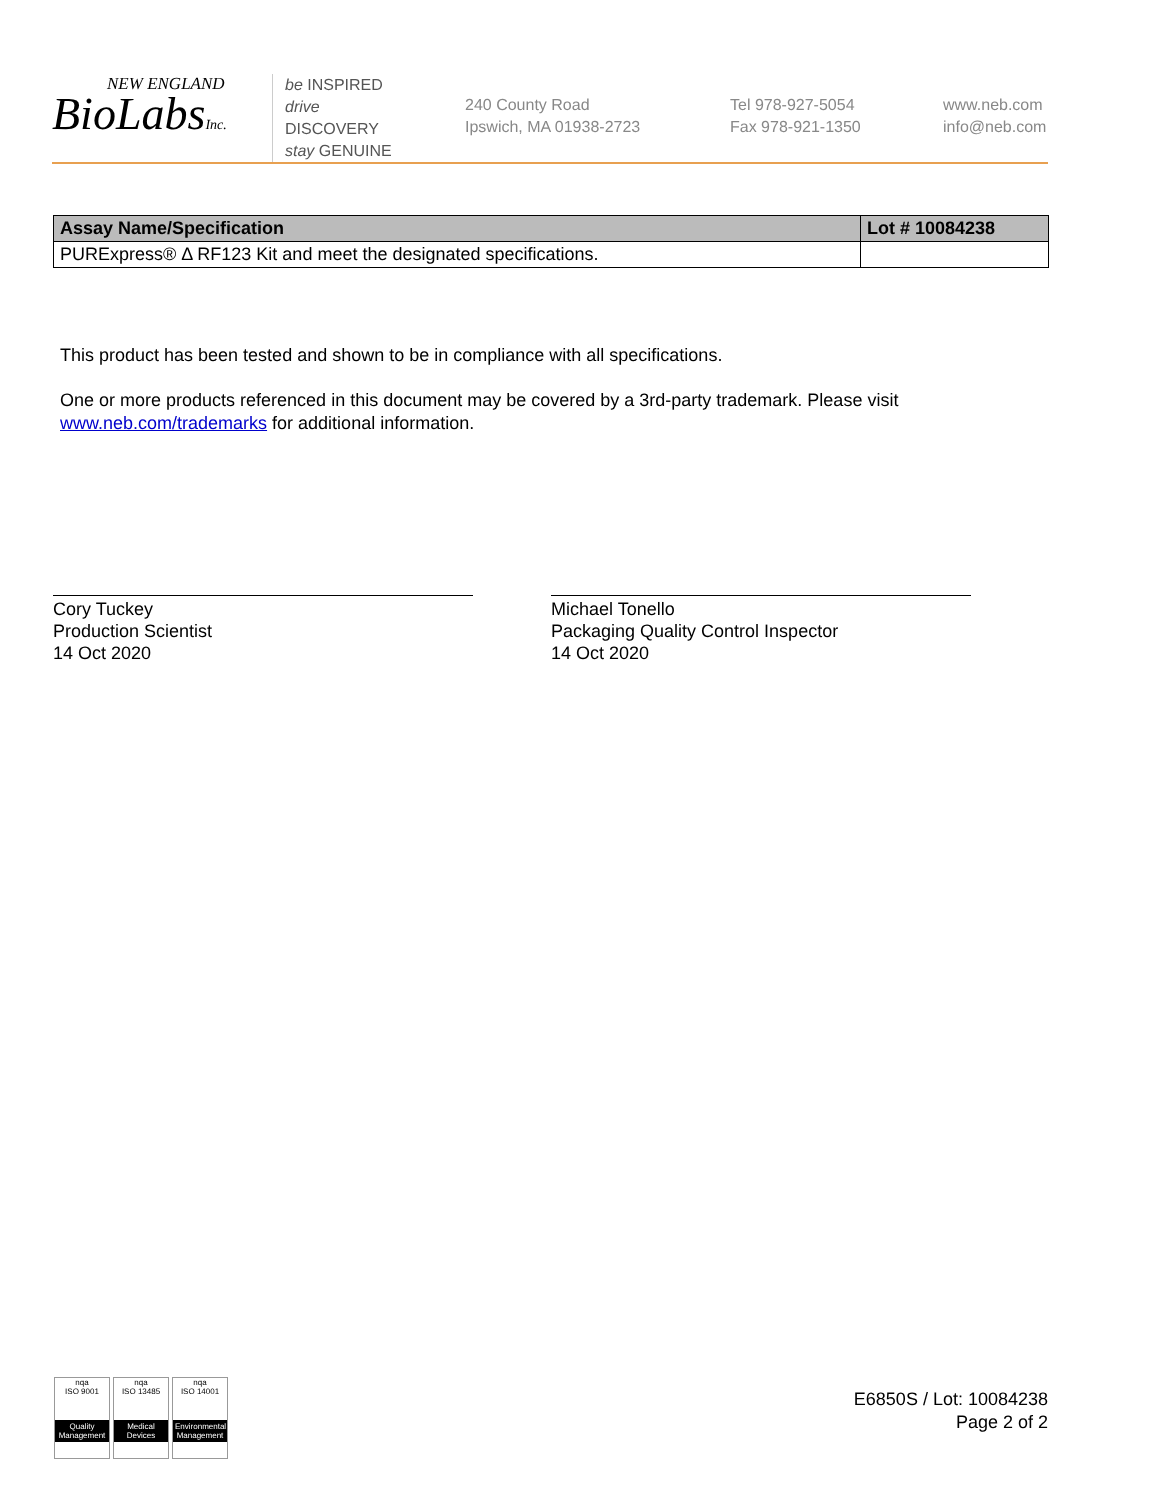NEW ENGLAND
BioLabsInc.
be INSPIRED
drive DISCOVERY
stay GENUINE
240 County Road
Ipswich, MA 01938-2723
Tel 978-927-5054
Fax 978-921-1350
www.neb.com
info@neb.com
| Assay Name/Specification | Lot # 10084238 |
| --- | --- |
| PURExpress® Δ RF123 Kit and meet the designated specifications. | |
This product has been tested and shown to be in compliance with all specifications.
One or more products referenced in this document may be covered by a 3rd-party trademark. Please visit www.neb.com/trademarks for additional information.
Cory Tuckey
Production Scientist
14 Oct 2020
Michael Tonello
Packaging Quality Control Inspector
14 Oct 2020
nqa
ISO 9001
Quality Management
nqa
ISO 13485
Medical Devices
nqa
ISO 14001
Environmental Management
E6850S / Lot: 10084238
Page 2 of 2